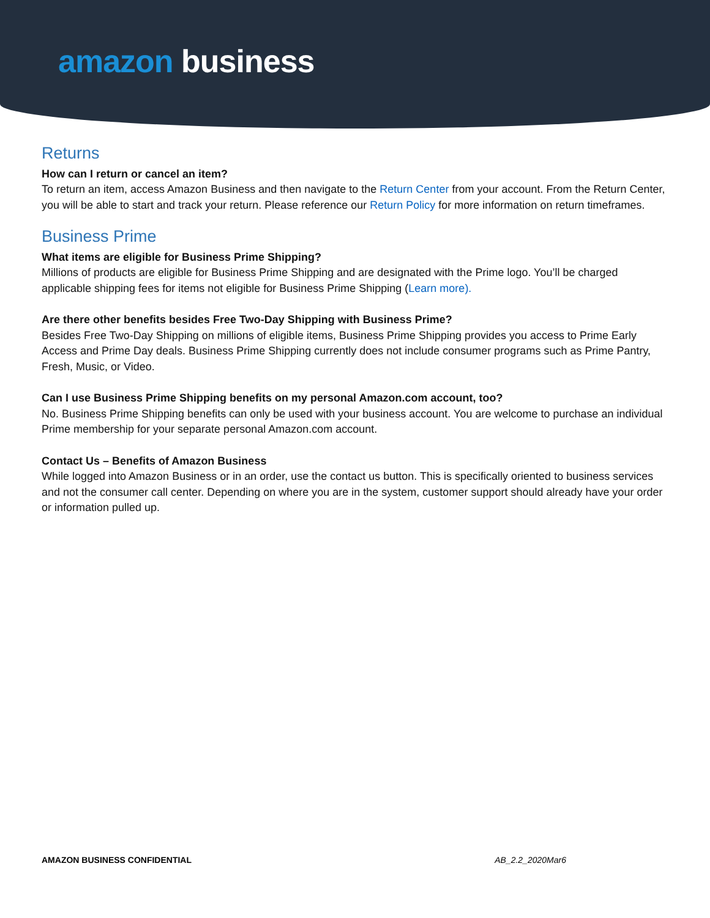amazon business
Returns
How can I return or cancel an item?
To return an item, access Amazon Business and then navigate to the Return Center from your account. From the Return Center, you will be able to start and track your return. Please reference our Return Policy for more information on return timeframes.
Business Prime
What items are eligible for Business Prime Shipping?
Millions of products are eligible for Business Prime Shipping and are designated with the Prime logo. You’ll be charged applicable shipping fees for items not eligible for Business Prime Shipping (Learn more).
Are there other benefits besides Free Two-Day Shipping with Business Prime?
Besides Free Two-Day Shipping on millions of eligible items, Business Prime Shipping provides you access to Prime Early Access and Prime Day deals. Business Prime Shipping currently does not include consumer programs such as Prime Pantry, Fresh, Music, or Video.
Can I use Business Prime Shipping benefits on my personal Amazon.com account, too?
No. Business Prime Shipping benefits can only be used with your business account. You are welcome to purchase an individual Prime membership for your separate personal Amazon.com account.
Contact Us – Benefits of Amazon Business
While logged into Amazon Business or in an order, use the contact us button. This is specifically oriented to business services and not the consumer call center. Depending on where you are in the system, customer support should already have your order or information pulled up.
AMAZON BUSINESS CONFIDENTIAL AB_2.2_2020Mar6